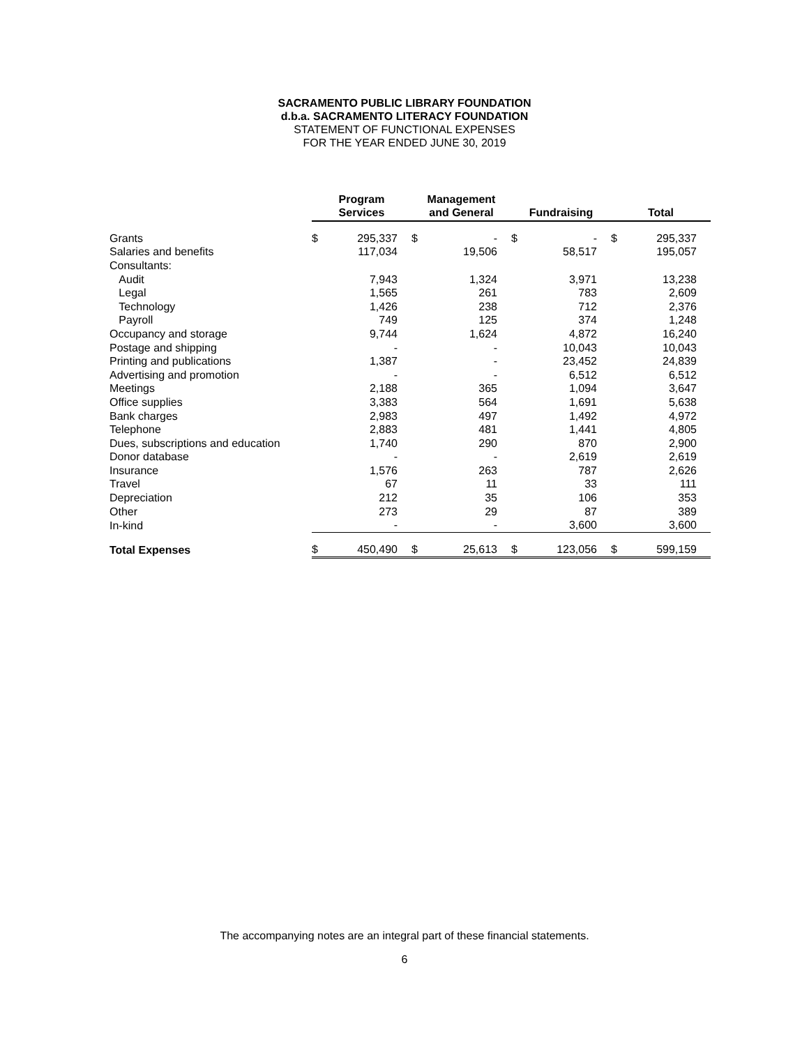SACRAMENTO PUBLIC LIBRARY FOUNDATION
d.b.a. SACRAMENTO LITERACY FOUNDATION
STATEMENT OF FUNCTIONAL EXPENSES
FOR THE YEAR ENDED JUNE 30, 2019
| | Program Services | | Management and General | | Fundraising | | Total | |
| --- | --- | --- | --- | --- | --- | --- | --- | --- |
| Grants | $ | 295,337 | $ | - | $ | - | $ | 295,337 |
| Salaries and benefits | | 117,034 | | 19,506 | | 58,517 | | 195,057 |
| Consultants: | | | | | | | | |
| Audit | | 7,943 | | 1,324 | | 3,971 | | 13,238 |
| Legal | | 1,565 | | 261 | | 783 | | 2,609 |
| Technology | | 1,426 | | 238 | | 712 | | 2,376 |
| Payroll | | 749 | | 125 | | 374 | | 1,248 |
| Occupancy and storage | | 9,744 | | 1,624 | | 4,872 | | 16,240 |
| Postage and shipping | | - | | - | | 10,043 | | 10,043 |
| Printing and publications | | 1,387 | | - | | 23,452 | | 24,839 |
| Advertising and promotion | | - | | - | | 6,512 | | 6,512 |
| Meetings | | 2,188 | | 365 | | 1,094 | | 3,647 |
| Office supplies | | 3,383 | | 564 | | 1,691 | | 5,638 |
| Bank charges | | 2,983 | | 497 | | 1,492 | | 4,972 |
| Telephone | | 2,883 | | 481 | | 1,441 | | 4,805 |
| Dues, subscriptions and education | | 1,740 | | 290 | | 870 | | 2,900 |
| Donor database | | - | | - | | 2,619 | | 2,619 |
| Insurance | | 1,576 | | 263 | | 787 | | 2,626 |
| Travel | | 67 | | 11 | | 33 | | 111 |
| Depreciation | | 212 | | 35 | | 106 | | 353 |
| Other | | 273 | | 29 | | 87 | | 389 |
| In-kind | | - | | - | | 3,600 | | 3,600 |
| Total Expenses | $ | 450,490 | $ | 25,613 | $ | 123,056 | $ | 599,159 |
The accompanying notes are an integral part of these financial statements.
6